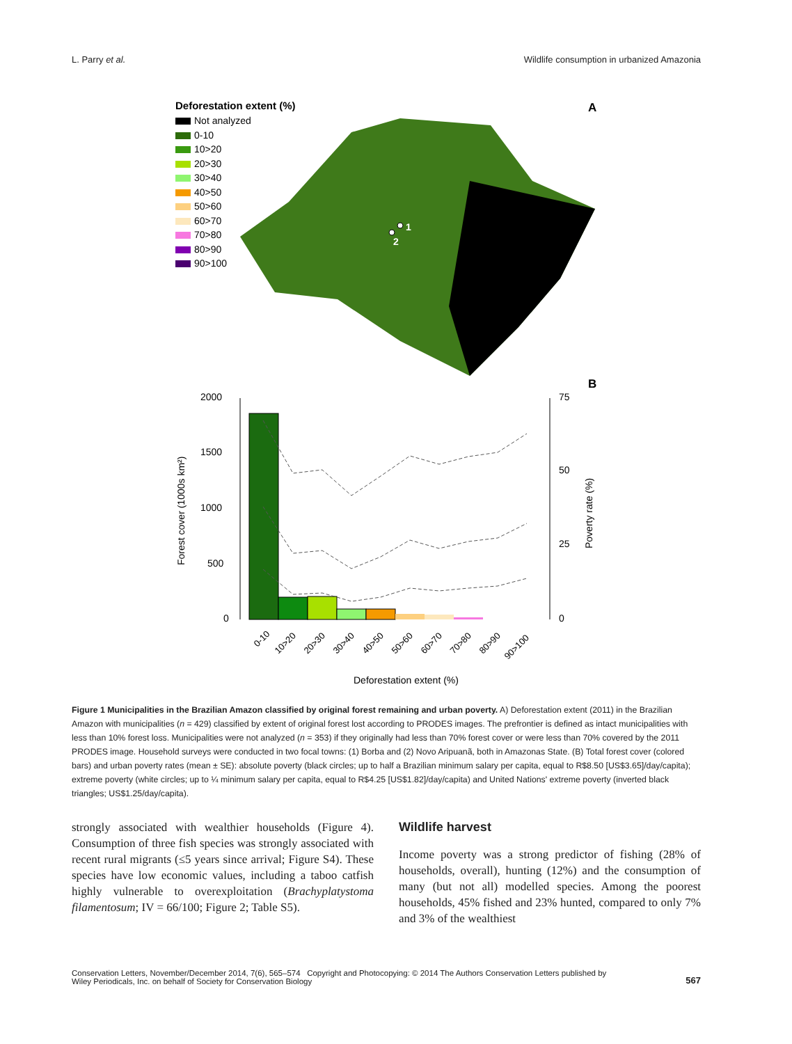L. Parry et al. Wildlife consumption in urbanized Amazonia
Deforestation extent (%)
A
Not analyzed
0-10
10>20
20>30
30>40
40>50
50>60
60>70
70>80
80>90
90>100
1
2
B
2000
1500
1000
500
0
75
50
25
0
Forest cover (1000s km²)
Poverty rate (%)
0-10
10>20
20>30
30>40
40>50
50>60
60>70
70>80
80>90
90>100
Deforestation extent (%)
Figure 1 Municipalities in the Brazilian Amazon classified by original forest remaining and urban poverty. A) Deforestation extent (2011) in the Brazilian Amazon with municipalities (n = 429) classified by extent of original forest lost according to PRODES images. The prefrontier is defined as intact municipalities with less than 10% forest loss. Municipalities were not analyzed (n = 353) if they originally had less than 70% forest cover or were less than 70% covered by the 2011 PRODES image. Household surveys were conducted in two focal towns: (1) Borba and (2) Novo Aripuanã, both in Amazonas State. (B) Total forest cover (colored bars) and urban poverty rates (mean ± SE): absolute poverty (black circles; up to half a Brazilian minimum salary per capita, equal to R$8.50 [US$3.65]/day/capita); extreme poverty (white circles; up to ¼ minimum salary per capita, equal to R$4.25 [US$1.82]/day/capita) and United Nations' extreme poverty (inverted black triangles; US$1.25/day/capita).
strongly associated with wealthier households (Figure 4). Consumption of three fish species was strongly associated with recent rural migrants (≤5 years since arrival; Figure S4). These species have low economic values, including a taboo catfish highly vulnerable to overexploitation (Brachyplatystoma filamentosum; IV = 66/100; Figure 2; Table S5).
Wildlife harvest
Income poverty was a strong predictor of fishing (28% of households, overall), hunting (12%) and the consumption of many (but not all) modelled species. Among the poorest households, 45% fished and 23% hunted, compared to only 7% and 3% of the wealthiest
Conservation Letters, November/December 2014, 7(6), 565–574 Copyright and Photocopying: © 2014 The Authors Conservation Letters published by
Wiley Periodicals, Inc. on behalf of Society for Conservation Biology 567